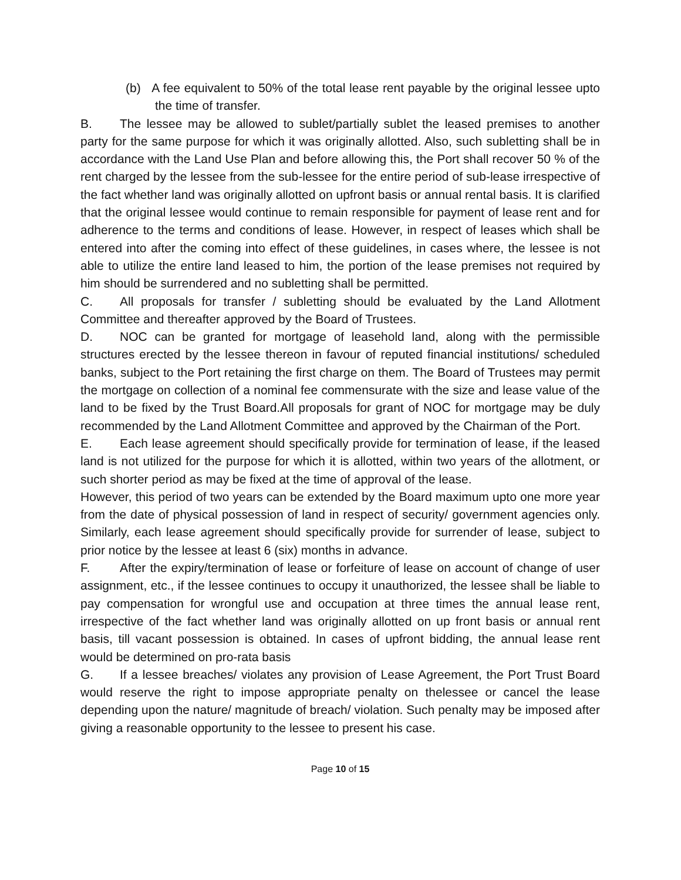(b) A fee equivalent to 50% of the total lease rent payable by the original lessee upto the time of transfer.
B. The lessee may be allowed to sublet/partially sublet the leased premises to another party for the same purpose for which it was originally allotted. Also, such subletting shall be in accordance with the Land Use Plan and before allowing this, the Port shall recover 50 % of the rent charged by the lessee from the sub-lessee for the entire period of sub-lease irrespective of the fact whether land was originally allotted on upfront basis or annual rental basis. It is clarified that the original lessee would continue to remain responsible for payment of lease rent and for adherence to the terms and conditions of lease. However, in respect of leases which shall be entered into after the coming into effect of these guidelines, in cases where, the lessee is not able to utilize the entire land leased to him, the portion of the lease premises not required by him should be surrendered and no subletting shall be permitted.
C. All proposals for transfer / subletting should be evaluated by the Land Allotment Committee and thereafter approved by the Board of Trustees.
D. NOC can be granted for mortgage of leasehold land, along with the permissible structures erected by the lessee thereon in favour of reputed financial institutions/ scheduled banks, subject to the Port retaining the first charge on them. The Board of Trustees may permit the mortgage on collection of a nominal fee commensurate with the size and lease value of the land to be fixed by the Trust Board.All proposals for grant of NOC for mortgage may be duly recommended by the Land Allotment Committee and approved by the Chairman of the Port.
E. Each lease agreement should specifically provide for termination of lease, if the leased land is not utilized for the purpose for which it is allotted, within two years of the allotment, or such shorter period as may be fixed at the time of approval of the lease.
However, this period of two years can be extended by the Board maximum upto one more year from the date of physical possession of land in respect of security/ government agencies only. Similarly, each lease agreement should specifically provide for surrender of lease, subject to prior notice by the lessee at least 6 (six) months in advance.
F. After the expiry/termination of lease or forfeiture of lease on account of change of user assignment, etc., if the lessee continues to occupy it unauthorized, the lessee shall be liable to pay compensation for wrongful use and occupation at three times the annual lease rent, irrespective of the fact whether land was originally allotted on up front basis or annual rent basis, till vacant possession is obtained. In cases of upfront bidding, the annual lease rent would be determined on pro-rata basis
G. If a lessee breaches/ violates any provision of Lease Agreement, the Port Trust Board would reserve the right to impose appropriate penalty on thelessee or cancel the lease depending upon the nature/ magnitude of breach/ violation. Such penalty may be imposed after giving a reasonable opportunity to the lessee to present his case.
Page 10 of 15